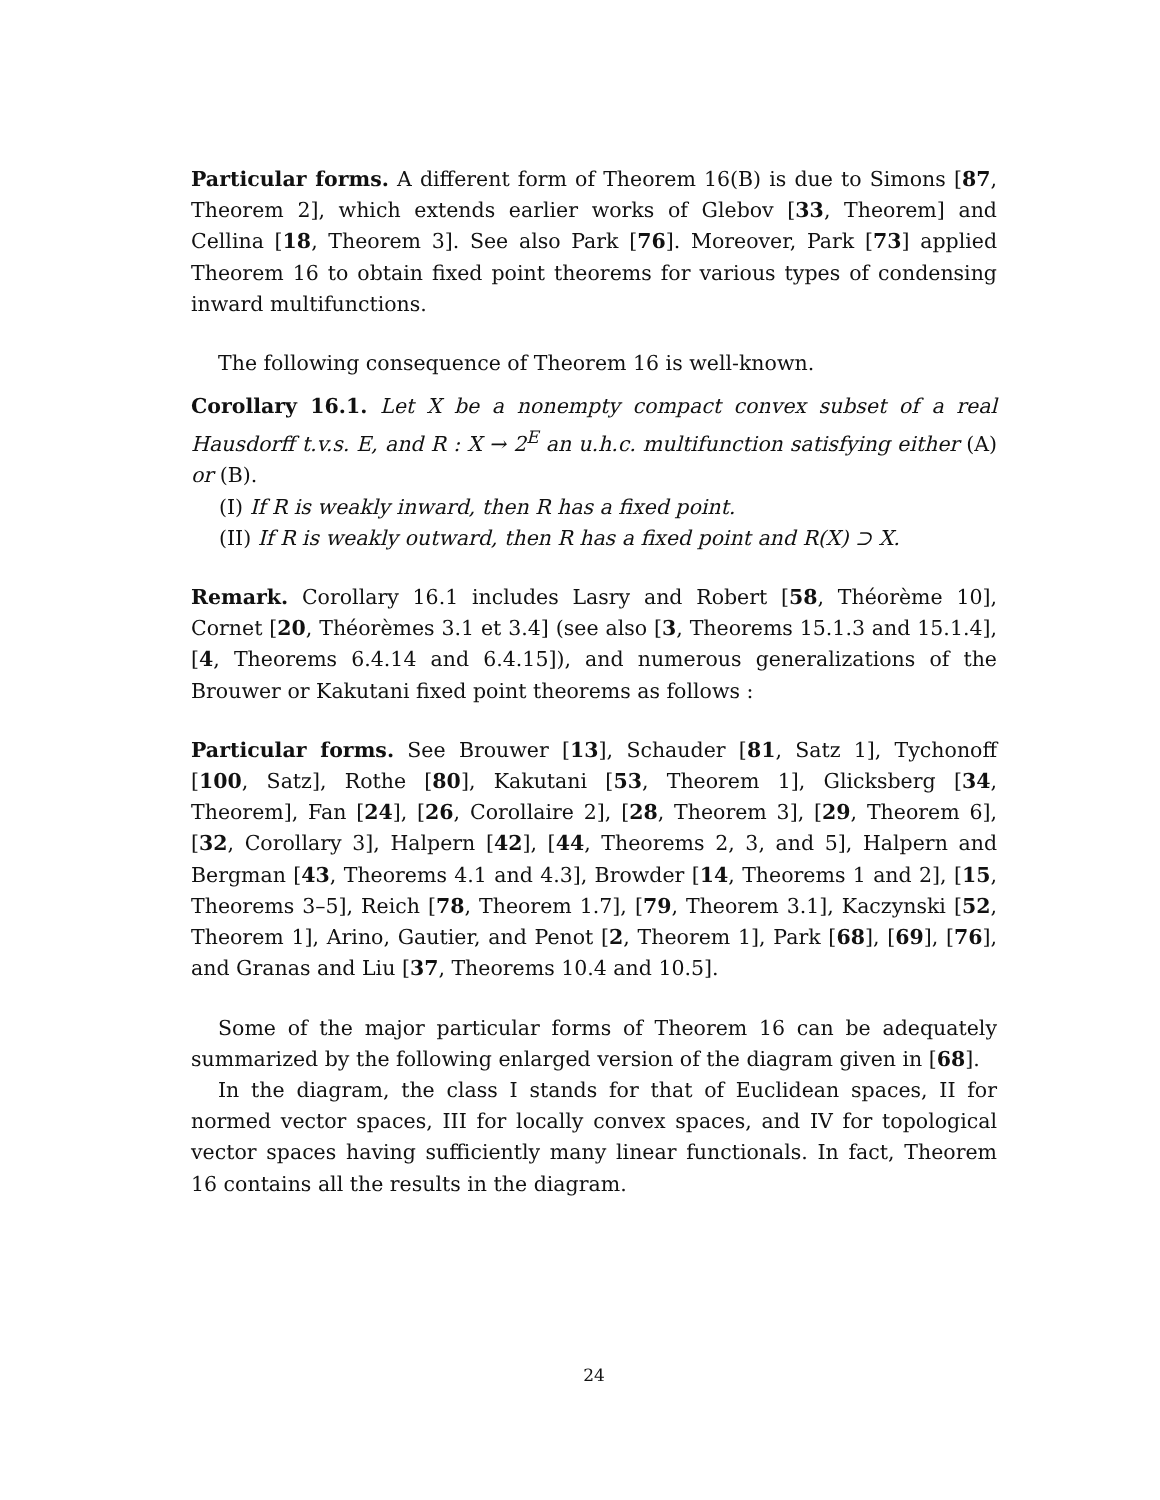Particular forms. A different form of Theorem 16(B) is due to Simons [87, Theorem 2], which extends earlier works of Glebov [33, Theorem] and Cellina [18, Theorem 3]. See also Park [76]. Moreover, Park [73] applied Theorem 16 to obtain fixed point theorems for various types of condensing inward multifunctions.
The following consequence of Theorem 16 is well-known.
Corollary 16.1. Let X be a nonempty compact convex subset of a real Hausdorff t.v.s. E, and R : X → 2<sup>E</sup> an u.h.c. multifunction satisfying either (A) or (B).
(I) If R is weakly inward, then R has a fixed point.
(II) If R is weakly outward, then R has a fixed point and R(X) ⊃ X.
Remark. Corollary 16.1 includes Lasry and Robert [58, Théorème 10], Cornet [20, Théorèmes 3.1 et 3.4] (see also [3, Theorems 15.1.3 and 15.1.4], [4, Theorems 6.4.14 and 6.4.15]), and numerous generalizations of the Brouwer or Kakutani fixed point theorems as follows :
Particular forms. See Brouwer [13], Schauder [81, Satz 1], Tychonoff [100, Satz], Rothe [80], Kakutani [53, Theorem 1], Glicksberg [34, Theorem], Fan [24], [26, Corollaire 2], [28, Theorem 3], [29, Theorem 6], [32, Corollary 3], Halpern [42], [44, Theorems 2, 3, and 5], Halpern and Bergman [43, Theorems 4.1 and 4.3], Browder [14, Theorems 1 and 2], [15, Theorems 3–5], Reich [78, Theorem 1.7], [79, Theorem 3.1], Kaczynski [52, Theorem 1], Arino, Gautier, and Penot [2, Theorem 1], Park [68], [69], [76], and Granas and Liu [37, Theorems 10.4 and 10.5].
Some of the major particular forms of Theorem 16 can be adequately summarized by the following enlarged version of the diagram given in [68].
In the diagram, the class I stands for that of Euclidean spaces, II for normed vector spaces, III for locally convex spaces, and IV for topological vector spaces having sufficiently many linear functionals. In fact, Theorem 16 contains all the results in the diagram.
24